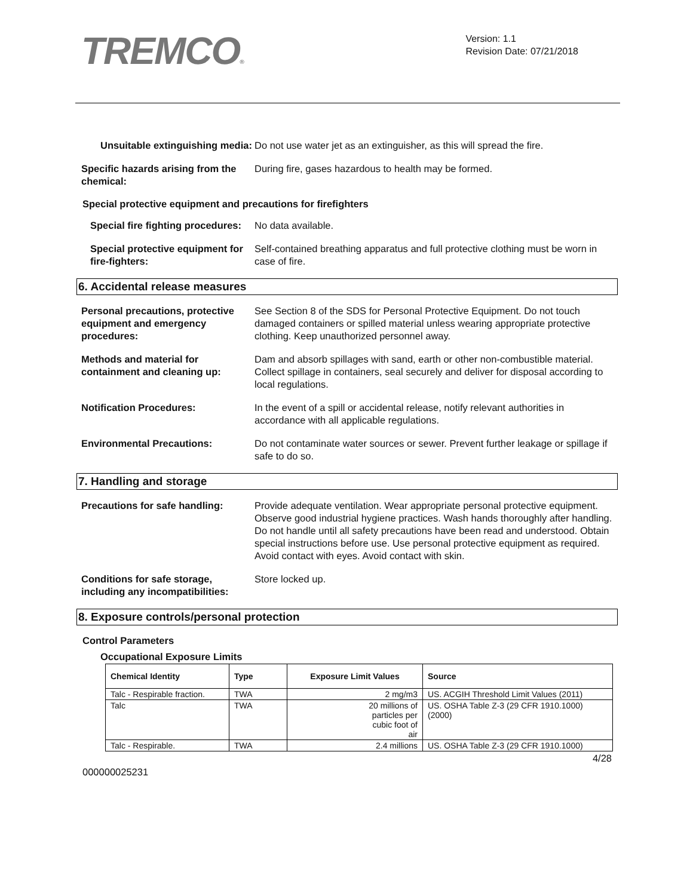TREMCO®
Version: 1.1
Revision Date: 07/21/2018
Unsuitable extinguishing media:
Do not use water jet as an extinguisher, as this will spread the fire.
Specific hazards arising from the chemical:
During fire, gases hazardous to health may be formed.
Special protective equipment and precautions for firefighters
Special fire fighting procedures:
No data available.
Special protective equipment for fire-fighters:
Self-contained breathing apparatus and full protective clothing must be worn in case of fire.
6. Accidental release measures
Personal precautions, protective equipment and emergency procedures:
See Section 8 of the SDS for Personal Protective Equipment. Do not touch damaged containers or spilled material unless wearing appropriate protective clothing. Keep unauthorized personnel away.
Methods and material for containment and cleaning up:
Dam and absorb spillages with sand, earth or other non-combustible material. Collect spillage in containers, seal securely and deliver for disposal according to local regulations.
Notification Procedures: In the event of a spill or accidental release, notify relevant authorities in accordance with all applicable regulations.
Environmental Precautions: Do not contaminate water sources or sewer. Prevent further leakage or spillage if safe to do so.
7. Handling and storage
Precautions for safe handling:
Provide adequate ventilation. Wear appropriate personal protective equipment. Observe good industrial hygiene practices. Wash hands thoroughly after handling. Do not handle until all safety precautions have been read and understood. Obtain special instructions before use. Use personal protective equipment as required. Avoid contact with eyes. Avoid contact with skin.
Conditions for safe storage, including any incompatibilities:
Store locked up.
8. Exposure controls/personal protection
Control Parameters
Occupational Exposure Limits
| Chemical Identity | Type | Exposure Limit Values | Source |
| --- | --- | --- | --- |
| Talc - Respirable fraction. | TWA | 2 mg/m3 | US. ACGIH Threshold Limit Values (2011) |
| Talc | TWA | 20 millions of particles per cubic foot of air | US. OSHA Table Z-3 (29 CFR 1910.1000) (2000) |
| Talc - Respirable. | TWA | 2.4 millions | US. OSHA Table Z-3 (29 CFR 1910.1000) |
4/28
000000025231